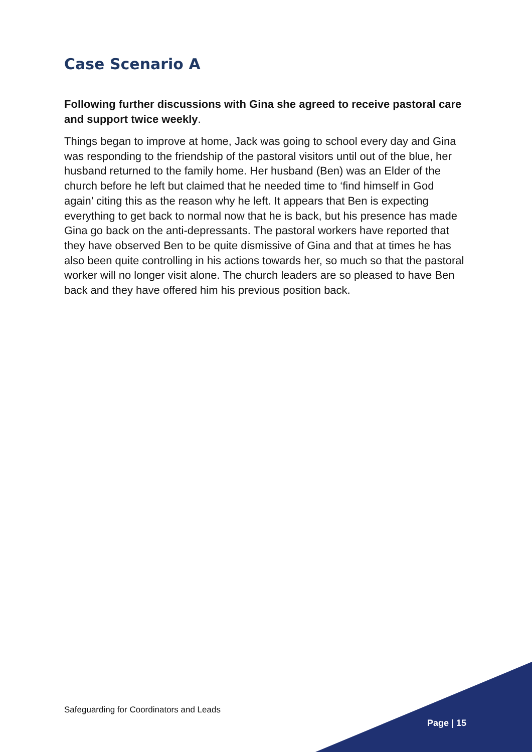Case Scenario A
Following further discussions with Gina she agreed to receive pastoral care and support twice weekly.
Things began to improve at home, Jack was going to school every day and Gina was responding to the friendship of the pastoral visitors until out of the blue, her husband returned to the family home. Her husband (Ben) was an Elder of the church before he left but claimed that he needed time to ‘find himself in God again’ citing this as the reason why he left. It appears that Ben is expecting everything to get back to normal now that he is back, but his presence has made Gina go back on the anti-depressants. The pastoral workers have reported that they have observed Ben to be quite dismissive of Gina and that at times he has also been quite controlling in his actions towards her, so much so that the pastoral worker will no longer visit alone. The church leaders are so pleased to have Ben back and they have offered him his previous position back.
Safeguarding for Coordinators and Leads
Page | 15